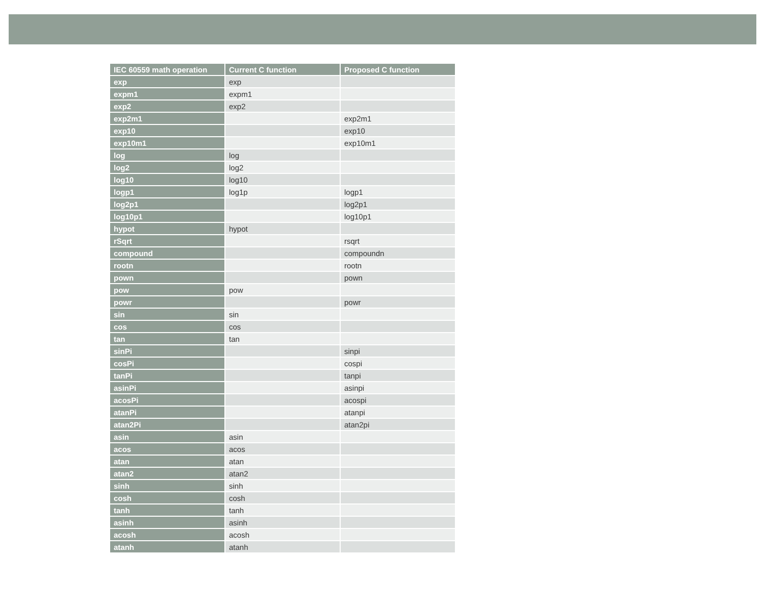| IEC 60559 math operation | Current C function | Proposed C function |
| --- | --- | --- |
| exp | exp | |
| expm1 | expm1 | |
| exp2 | exp2 | |
| exp2m1 | | exp2m1 |
| exp10 | | exp10 |
| exp10m1 | | exp10m1 |
| log | log | |
| log2 | log2 | |
| log10 | log10 | |
| logp1 | log1p | logp1 |
| log2p1 | | log2p1 |
| log10p1 | | log10p1 |
| hypot | hypot | |
| rSqrt | | rsqrt |
| compound | | compoundn |
| rootn | | rootn |
| pown | | pown |
| pow | pow | |
| powr | | powr |
| sin | sin | |
| cos | cos | |
| tan | tan | |
| sinPi | | sinpi |
| cosPi | | cospi |
| tanPi | | tanpi |
| asinPi | | asinpi |
| acosPi | | acospi |
| atanPi | | atanpi |
| atan2Pi | | atan2pi |
| asin | asin | |
| acos | acos | |
| atan | atan | |
| atan2 | atan2 | |
| sinh | sinh | |
| cosh | cosh | |
| tanh | tanh | |
| asinh | asinh | |
| acosh | acosh | |
| atanh | atanh | |